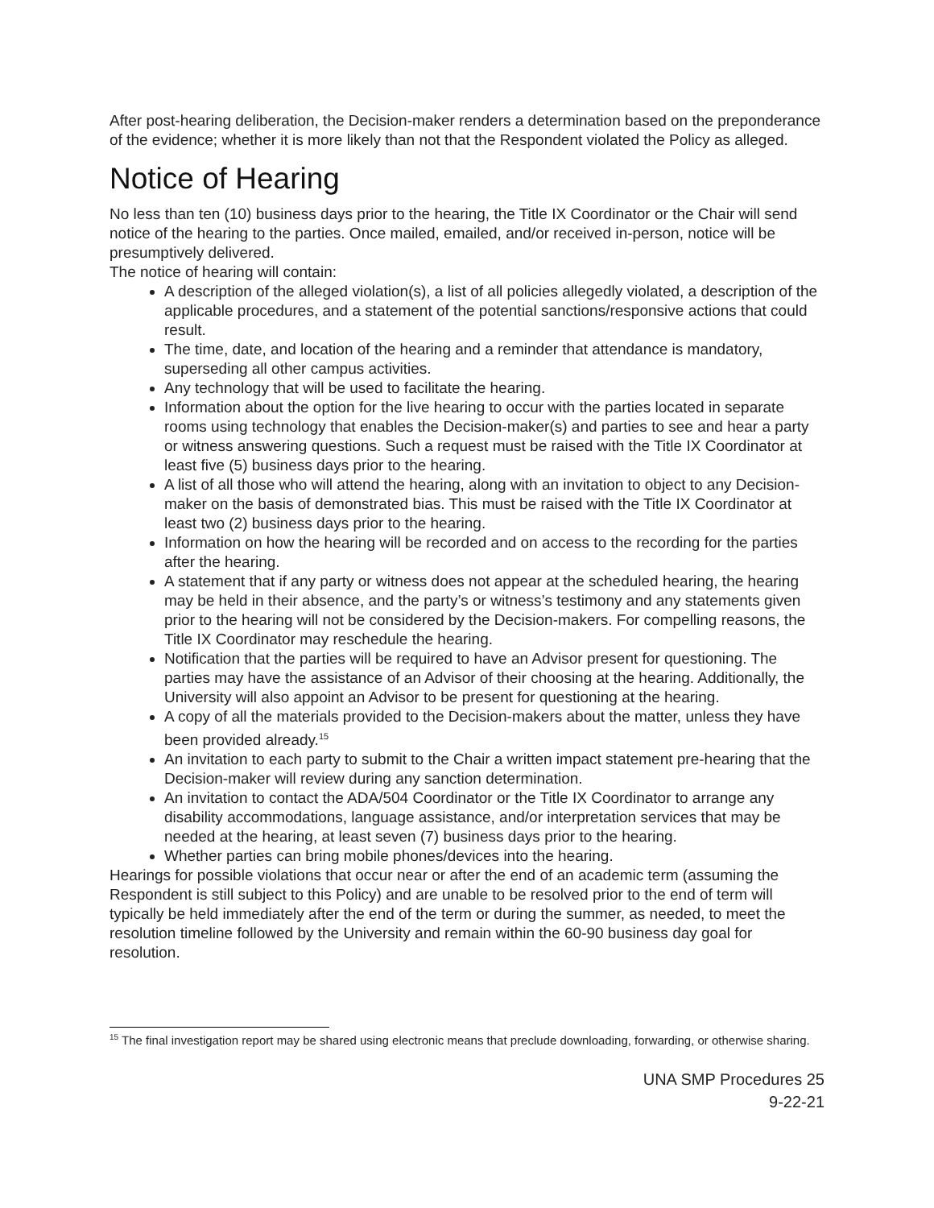After post-hearing deliberation, the Decision-maker renders a determination based on the preponderance of the evidence; whether it is more likely than not that the Respondent violated the Policy as alleged.
Notice of Hearing
No less than ten (10) business days prior to the hearing, the Title IX Coordinator or the Chair will send notice of the hearing to the parties. Once mailed, emailed, and/or received in-person, notice will be presumptively delivered.
The notice of hearing will contain:
A description of the alleged violation(s), a list of all policies allegedly violated, a description of the applicable procedures, and a statement of the potential sanctions/responsive actions that could result.
The time, date, and location of the hearing and a reminder that attendance is mandatory, superseding all other campus activities.
Any technology that will be used to facilitate the hearing.
Information about the option for the live hearing to occur with the parties located in separate rooms using technology that enables the Decision-maker(s) and parties to see and hear a party or witness answering questions. Such a request must be raised with the Title IX Coordinator at least five (5) business days prior to the hearing.
A list of all those who will attend the hearing, along with an invitation to object to any Decision-maker on the basis of demonstrated bias. This must be raised with the Title IX Coordinator at least two (2) business days prior to the hearing.
Information on how the hearing will be recorded and on access to the recording for the parties after the hearing.
A statement that if any party or witness does not appear at the scheduled hearing, the hearing may be held in their absence, and the party’s or witness’s testimony and any statements given prior to the hearing will not be considered by the Decision-makers. For compelling reasons, the Title IX Coordinator may reschedule the hearing.
Notification that the parties will be required to have an Advisor present for questioning. The parties may have the assistance of an Advisor of their choosing at the hearing. Additionally, the University will also appoint an Advisor to be present for questioning at the hearing.
A copy of all the materials provided to the Decision-makers about the matter, unless they have been provided already.<sup>15</sup>
An invitation to each party to submit to the Chair a written impact statement pre-hearing that the Decision-maker will review during any sanction determination.
An invitation to contact the ADA/504 Coordinator or the Title IX Coordinator to arrange any disability accommodations, language assistance, and/or interpretation services that may be needed at the hearing, at least seven (7) business days prior to the hearing.
Whether parties can bring mobile phones/devices into the hearing.
Hearings for possible violations that occur near or after the end of an academic term (assuming the Respondent is still subject to this Policy) and are unable to be resolved prior to the end of term will typically be held immediately after the end of the term or during the summer, as needed, to meet the resolution timeline followed by the University and remain within the 60-90 business day goal for resolution.
<sup>15</sup> The final investigation report may be shared using electronic means that preclude downloading, forwarding, or otherwise sharing.
UNA SMP Procedures 25
9-22-21